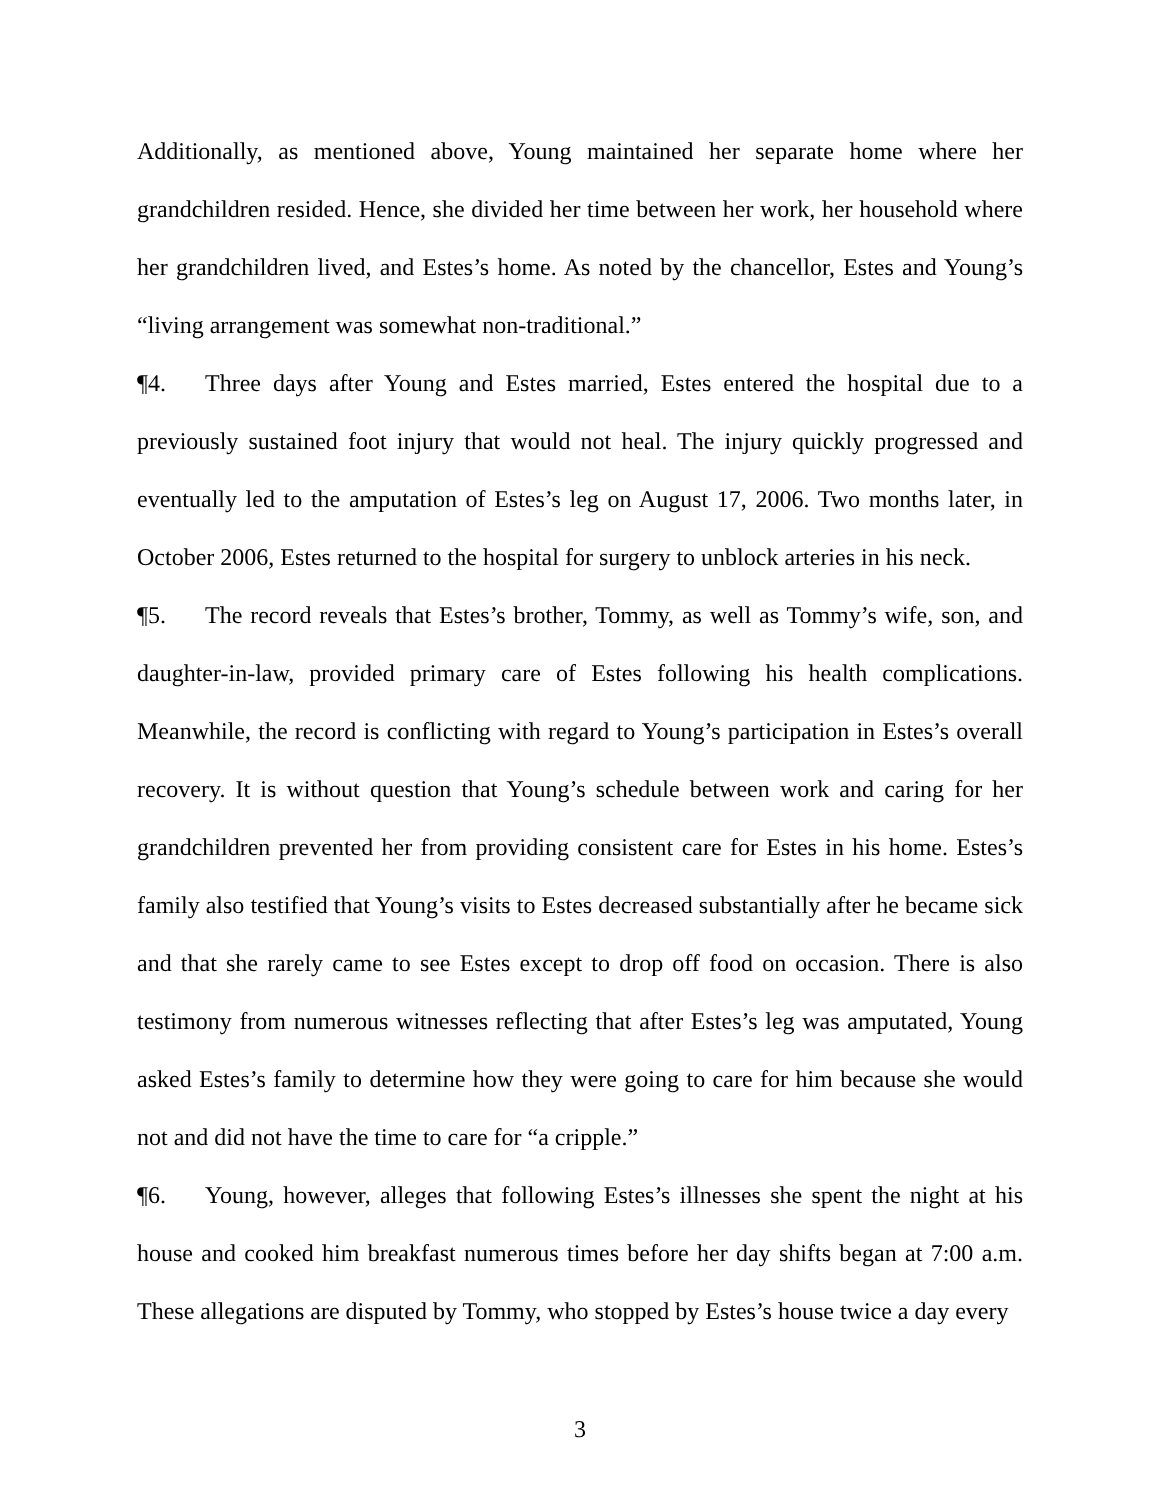Additionally, as mentioned above, Young maintained her separate home where her grandchildren resided. Hence, she divided her time between her work, her household where her grandchildren lived, and Estes’s home. As noted by the chancellor, Estes and Young’s “living arrangement was somewhat non-traditional.”
¶4. Three days after Young and Estes married, Estes entered the hospital due to a previously sustained foot injury that would not heal. The injury quickly progressed and eventually led to the amputation of Estes’s leg on August 17, 2006. Two months later, in October 2006, Estes returned to the hospital for surgery to unblock arteries in his neck.
¶5. The record reveals that Estes’s brother, Tommy, as well as Tommy’s wife, son, and daughter-in-law, provided primary care of Estes following his health complications. Meanwhile, the record is conflicting with regard to Young’s participation in Estes’s overall recovery. It is without question that Young’s schedule between work and caring for her grandchildren prevented her from providing consistent care for Estes in his home. Estes’s family also testified that Young’s visits to Estes decreased substantially after he became sick and that she rarely came to see Estes except to drop off food on occasion. There is also testimony from numerous witnesses reflecting that after Estes’s leg was amputated, Young asked Estes’s family to determine how they were going to care for him because she would not and did not have the time to care for “a cripple.”
¶6. Young, however, alleges that following Estes’s illnesses she spent the night at his house and cooked him breakfast numerous times before her day shifts began at 7:00 a.m. These allegations are disputed by Tommy, who stopped by Estes’s house twice a day every
3